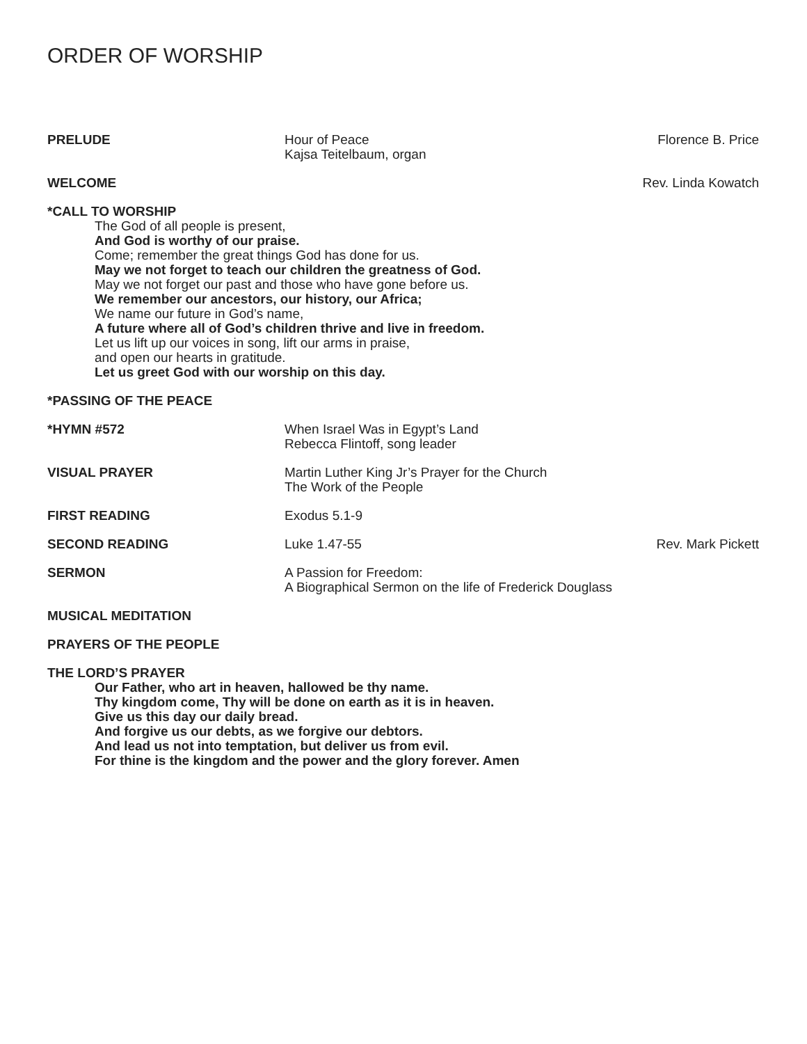ORDER OF WORSHIP
PRELUDE Hour of Peace
Kajsa Teitelbaum, organ
Florence B. Price
WELCOME Rev. Linda Kowatch
*CALL TO WORSHIP
The God of all people is present,
And God is worthy of our praise.
Come; remember the great things God has done for us.
May we not forget to teach our children the greatness of God.
May we not forget our past and those who have gone before us.
We remember our ancestors, our history, our Africa;
We name our future in God’s name,
A future where all of God’s children thrive and live in freedom.
Let us lift up our voices in song, lift our arms in praise,
and open our hearts in gratitude.
Let us greet God with our worship on this day.
*PASSING OF THE PEACE
*HYMN #572 When Israel Was in Egypt’s Land
Rebecca Flintoff, song leader
VISUAL PRAYER Martin Luther King Jr’s Prayer for the Church
The Work of the People
FIRST READING Exodus 5.1-9
SECOND READING Luke 1.47-55 Rev. Mark Pickett
SERMON A Passion for Freedom:
A Biographical Sermon on the life of Frederick Douglass
MUSICAL MEDITATION
PRAYERS OF THE PEOPLE
THE LORD’S PRAYER
Our Father, who art in heaven, hallowed be thy name.
Thy kingdom come, Thy will be done on earth as it is in heaven.
Give us this day our daily bread.
And forgive us our debts, as we forgive our debtors.
And lead us not into temptation, but deliver us from evil.
For thine is the kingdom and the power and the glory forever. Amen